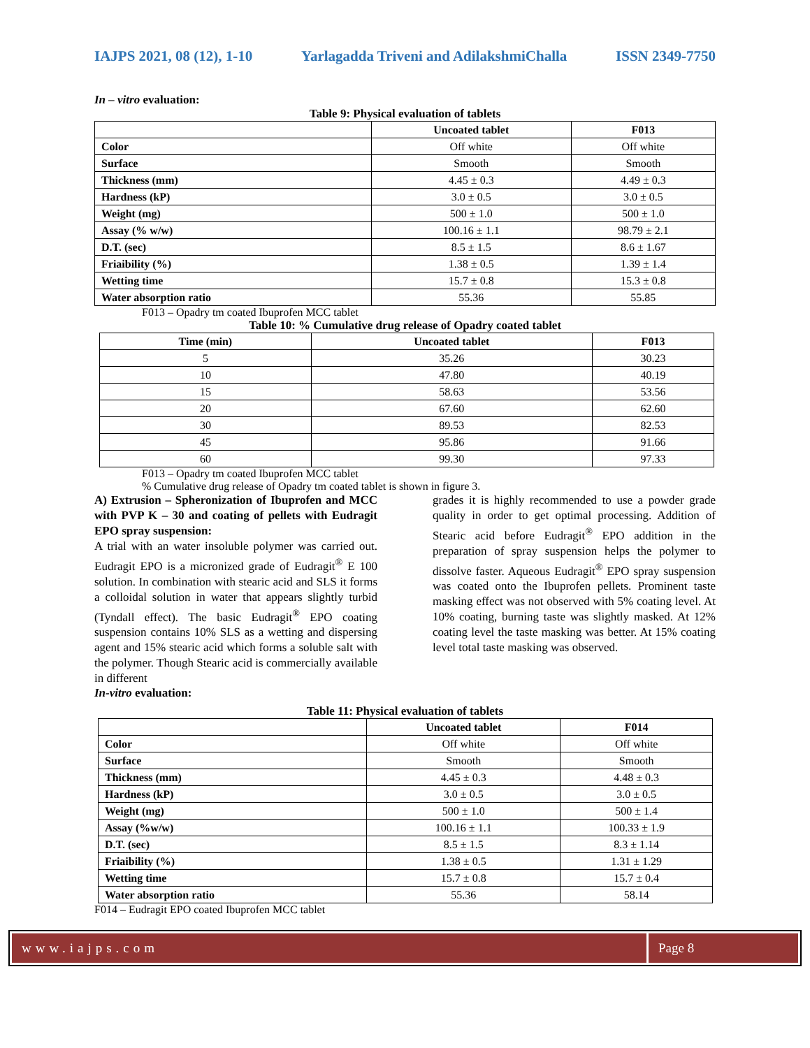IAJPS 2021, 08 (12), 1-10 Yarlagadda Triveni and AdilakshmiChalla ISSN 2349-7750
In – vitro evaluation:
Table 9: Physical evaluation of tablets
| | Uncoated tablet | F013 |
| --- | --- | --- |
| Color | Off white | Off white |
| Surface | Smooth | Smooth |
| Thickness (mm) | 4.45 ± 0.3 | 4.49 ± 0.3 |
| Hardness (kP) | 3.0 ± 0.5 | 3.0 ± 0.5 |
| Weight (mg) | 500 ± 1.0 | 500 ± 1.0 |
| Assay (% w/w) | 100.16 ± 1.1 | 98.79 ± 2.1 |
| D.T. (sec) | 8.5 ± 1.5 | 8.6 ± 1.67 |
| Friaibility (%) | 1.38 ± 0.5 | 1.39 ± 1.4 |
| Wetting time | 15.7 ± 0.8 | 15.3 ± 0.8 |
| Water absorption ratio | 55.36 | 55.85 |
F013 – Opadry tm coated Ibuprofen MCC tablet
Table 10: % Cumulative drug release of Opadry coated tablet
| Time (min) | Uncoated tablet | F013 |
| --- | --- | --- |
| 5 | 35.26 | 30.23 |
| 10 | 47.80 | 40.19 |
| 15 | 58.63 | 53.56 |
| 20 | 67.60 | 62.60 |
| 30 | 89.53 | 82.53 |
| 45 | 95.86 | 91.66 |
| 60 | 99.30 | 97.33 |
F013 – Opadry tm coated Ibuprofen MCC tablet
% Cumulative drug release of Opadry tm coated tablet is shown in figure 3.
A) Extrusion – Spheronization of Ibuprofen and MCC with PVP K – 30 and coating of pellets with Eudragit EPO spray suspension:
A trial with an water insoluble polymer was carried out. Eudragit EPO is a micronized grade of Eudragit<sup>®</sup> E 100 solution. In combination with stearic acid and SLS it forms a colloidal solution in water that appears slightly turbid (Tyndall effect). The basic Eudragit<sup>®</sup> EPO coating suspension contains 10% SLS as a wetting and dispersing agent and 15% stearic acid which forms a soluble salt with the polymer. Though Stearic acid is commercially available in different
grades it is highly recommended to use a powder grade quality in order to get optimal processing. Addition of Stearic acid before Eudragit<sup>®</sup> EPO addition in the preparation of spray suspension helps the polymer to dissolve faster. Aqueous Eudragit<sup>®</sup> EPO spray suspension was coated onto the Ibuprofen pellets. Prominent taste masking effect was not observed with 5% coating level. At 10% coating, burning taste was slightly masked. At 12% coating level the taste masking was better. At 15% coating level total taste masking was observed.
In-vitro evaluation:
Table 11: Physical evaluation of tablets
| | Uncoated tablet | F014 |
| --- | --- | --- |
| Color | Off white | Off white |
| Surface | Smooth | Smooth |
| Thickness (mm) | 4.45 ± 0.3 | 4.48 ± 0.3 |
| Hardness (kP) | 3.0 ± 0.5 | 3.0 ± 0.5 |
| Weight (mg) | 500 ± 1.0 | 500 ± 1.4 |
| Assay (%w/w) | 100.16 ± 1.1 | 100.33 ± 1.9 |
| D.T. (sec) | 8.5 ± 1.5 | 8.3 ± 1.14 |
| Friaibility (%) | 1.38 ± 0.5 | 1.31 ± 1.29 |
| Wetting time | 15.7 ± 0.8 | 15.7 ± 0.4 |
| Water absorption ratio | 55.36 | 58.14 |
F014 – Eudragit EPO coated Ibuprofen MCC tablet
www.iajps.com Page 8